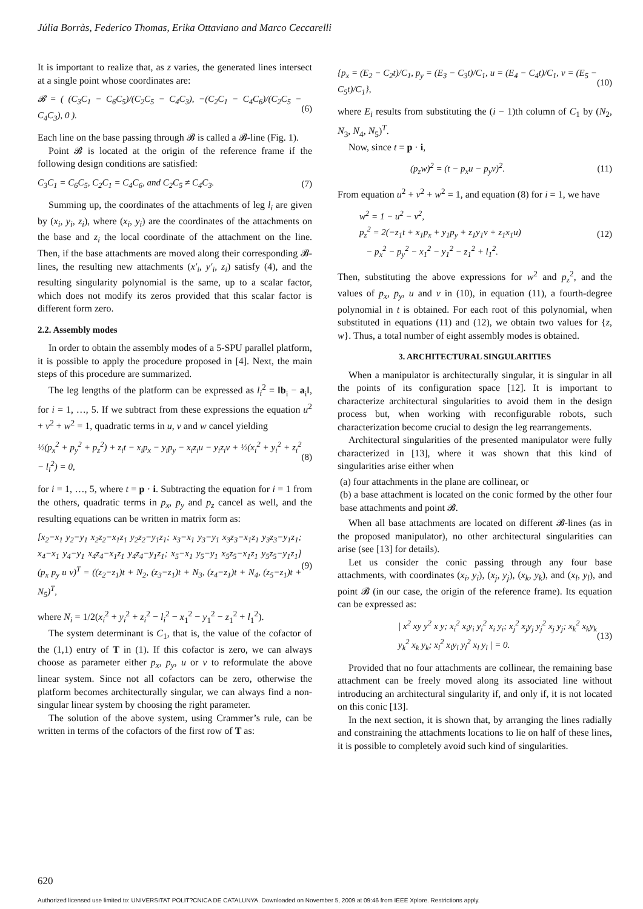Júlia Borràs, Federico Thomas, Erika Ottaviano and Marco Ceccarelli
It is important to realize that, as z varies, the generated lines intersect at a single point whose coordinates are:
𝓑 = ( (C<sub>3</sub>C<sub>1</sub> − C<sub>6</sub>C<sub>5</sub>)/(C<sub>2</sub>C<sub>5</sub> − C<sub>4</sub>C<sub>3</sub>), −(C<sub>2</sub>C<sub>1</sub> − C<sub>4</sub>C<sub>6</sub>)/(C<sub>2</sub>C<sub>5</sub> − C<sub>4</sub>C<sub>3</sub>), 0 ). (6)
Each line on the base passing through 𝓑 is called a 𝓑-line (Fig. 1).
Point 𝓑 is located at the origin of the reference frame if the following design conditions are satisfied:
C<sub>3</sub>C<sub>1</sub> = C<sub>6</sub>C<sub>5</sub>, C<sub>2</sub>C<sub>1</sub> = C<sub>4</sub>C<sub>6</sub>, and C<sub>2</sub>C<sub>5</sub> ≠ C<sub>4</sub>C<sub>3</sub>. (7)
Summing up, the coordinates of the attachments of leg l<sub>i</sub> are given by (x<sub>i</sub>, y<sub>i</sub>, z<sub>i</sub>), where (x<sub>i</sub>, y<sub>i</sub>) are the coordinates of the attachments on the base and z<sub>i</sub> the local coordinate of the attachment on the line. Then, if the base attachments are moved along their corresponding 𝓑-lines, the resulting new attachments (x′<sub>i</sub>, y′<sub>i</sub>, z<sub>i</sub>) satisfy (4), and the resulting singularity polynomial is the same, up to a scalar factor, which does not modify its zeros provided that this scalar factor is different form zero.
2.2. Assembly modes
In order to obtain the assembly modes of a 5-SPU parallel platform, it is possible to apply the procedure proposed in [4]. Next, the main steps of this procedure are summarized.
The leg lengths of the platform can be expressed as l<sub>i</sub><sup>2</sup> = ‖b<sub>i</sub> − a<sub>i</sub>‖, for i = 1, …, 5. If we subtract from these expressions the equation u<sup>2</sup> + v<sup>2</sup> + w<sup>2</sup> = 1, quadratic terms in u, v and w cancel yielding
½(p<sub>x</sub><sup>2</sup> + p<sub>y</sub><sup>2</sup> + p<sub>z</sub><sup>2</sup>) + z<sub>i</sub>t − x<sub>i</sub>p<sub>x</sub> − y<sub>i</sub>p<sub>y</sub> − x<sub>i</sub>z<sub>i</sub>u − y<sub>i</sub>z<sub>i</sub>v + ½(x<sub>i</sub><sup>2</sup> + y<sub>i</sub><sup>2</sup> + z<sub>i</sub><sup>2</sup> − l<sub>i</sub><sup>2</sup>) = 0, (8)
for i = 1, …, 5, where t = p · i. Subtracting the equation for i = 1 from the others, quadratic terms in p<sub>x</sub>, p<sub>y</sub> and p<sub>z</sub> cancel as well, and the resulting equations can be written in matrix form as:
[x<sub>2</sub>−x<sub>1</sub> y<sub>2</sub>−y<sub>1</sub> x<sub>2</sub>z<sub>2</sub>−x<sub>1</sub>z<sub>1</sub> y<sub>2</sub>z<sub>2</sub>−y<sub>1</sub>z<sub>1</sub>; x<sub>3</sub>−x<sub>1</sub> y<sub>3</sub>−y<sub>1</sub> x<sub>3</sub>z<sub>3</sub>−x<sub>1</sub>z<sub>1</sub> y<sub>3</sub>z<sub>3</sub>−y<sub>1</sub>z<sub>1</sub>; x<sub>4</sub>−x<sub>1</sub> y<sub>4</sub>−y<sub>1</sub> x<sub>4</sub>z<sub>4</sub>−x<sub>1</sub>z<sub>1</sub> y<sub>4</sub>z<sub>4</sub>−y<sub>1</sub>z<sub>1</sub>; x<sub>5</sub>−x<sub>1</sub> y<sub>5</sub>−y<sub>1</sub> x<sub>5</sub>z<sub>5</sub>−x<sub>1</sub>z<sub>1</sub> y<sub>5</sub>z<sub>5</sub>−y<sub>1</sub>z<sub>1</sub>] (p<sub>x</sub> p<sub>y</sub> u v)<sup>T</sup> = ((z<sub>2</sub>−z<sub>1</sub>)t + N<sub>2</sub>, (z<sub>3</sub>−z<sub>1</sub>)t + N<sub>3</sub>, (z<sub>4</sub>−z<sub>1</sub>)t + N<sub>4</sub>, (z<sub>5</sub>−z<sub>1</sub>)t + N<sub>5</sub>)<sup>T</sup>, (9)
where N<sub>i</sub> = 1/2(x<sub>i</sub><sup>2</sup> + y<sub>i</sub><sup>2</sup> + z<sub>i</sub><sup>2</sup> − l<sub>i</sub><sup>2</sup> − x<sub>1</sub><sup>2</sup> − y<sub>1</sub><sup>2</sup> − z<sub>1</sub><sup>2</sup> + l<sub>1</sub><sup>2</sup>).
The system determinant is C<sub>1</sub>, that is, the value of the cofactor of the (1,1) entry of T in (1). If this cofactor is zero, we can always choose as parameter either p<sub>x</sub>, p<sub>y</sub>, u or v to reformulate the above linear system. Since not all cofactors can be zero, otherwise the platform becomes architecturally singular, we can always find a non-singular linear system by choosing the right parameter.
The solution of the above system, using Crammer’s rule, can be written in terms of the cofactors of the first row of T as:
{p<sub>x</sub> = (E<sub>2</sub> − C<sub>2</sub>t)/C<sub>1</sub>, p<sub>y</sub> = (E<sub>3</sub> − C<sub>3</sub>t)/C<sub>1</sub>, u = (E<sub>4</sub> − C<sub>4</sub>t)/C<sub>1</sub>, v = (E<sub>5</sub> − C<sub>5</sub>t)/C<sub>1</sub>}, (10)
where E<sub>i</sub> results from substituting the (i − 1)th column of C<sub>1</sub> by (N<sub>2</sub>, N<sub>3</sub>, N<sub>4</sub>, N<sub>5</sub>)<sup>T</sup>.
Now, since t = p · i,
(p<sub>z</sub>w)<sup>2</sup> = (t − p<sub>x</sub>u − p<sub>y</sub>v)<sup>2</sup>. (11)
From equation u<sup>2</sup> + v<sup>2</sup> + w<sup>2</sup> = 1, and equation (8) for i = 1, we have
w<sup>2</sup> = 1 − u<sup>2</sup> − v<sup>2</sup>,
p<sub>z</sub><sup>2</sup> = 2(−z<sub>1</sub>t + x<sub>1</sub>p<sub>x</sub> + y<sub>1</sub>p<sub>y</sub> + z<sub>1</sub>y<sub>1</sub>v + z<sub>1</sub>x<sub>1</sub>u)
− p<sub>x</sub><sup>2</sup> − p<sub>y</sub><sup>2</sup> − x<sub>1</sub><sup>2</sup> − y<sub>1</sub><sup>2</sup> − z<sub>1</sub><sup>2</sup> + l<sub>1</sub><sup>2</sup>. (12)
Then, substituting the above expressions for w<sup>2</sup> and p<sub>z</sub><sup>2</sup>, and the values of p<sub>x</sub>, p<sub>y</sub>, u and v in (10), in equation (11), a fourth-degree polynomial in t is obtained. For each root of this polynomial, when substituted in equations (11) and (12), we obtain two values for {z, w}. Thus, a total number of eight assembly modes is obtained.
3. ARCHITECTURAL SINGULARITIES
When a manipulator is architecturally singular, it is singular in all the points of its configuration space [12]. It is important to characterize architectural singularities to avoid them in the design process but, when working with reconfigurable robots, such characterization become crucial to design the leg rearrangements.
Architectural singularities of the presented manipulator were fully characterized in [13], where it was shown that this kind of singularities arise either when
(a) four attachments in the plane are collinear, or
(b) a base attachment is located on the conic formed by the other four base attachments and point 𝓑.
When all base attachments are located on different 𝓑-lines (as in the proposed manipulator), no other architectural singularities can arise (see [13] for details).
Let us consider the conic passing through any four base attachments, with coordinates (x<sub>i</sub>, y<sub>i</sub>), (x<sub>j</sub>, y<sub>j</sub>), (x<sub>k</sub>, y<sub>k</sub>), and (x<sub>l</sub>, y<sub>l</sub>), and point 𝓑 (in our case, the origin of the reference frame). Its equation can be expressed as:
| x<sup>2</sup> xy y<sup>2</sup> x y; x<sub>i</sub><sup>2</sup> x<sub>i</sub>y<sub>i</sub> y<sub>i</sub><sup>2</sup> x<sub>i</sub> y<sub>i</sub>; x<sub>j</sub><sup>2</sup> x<sub>j</sub>y<sub>j</sub> y<sub>j</sub><sup>2</sup> x<sub>j</sub> y<sub>j</sub>; x<sub>k</sub><sup>2</sup> x<sub>k</sub>y<sub>k</sub> y<sub>k</sub><sup>2</sup> x<sub>k</sub> y<sub>k</sub>; x<sub>l</sub><sup>2</sup> x<sub>l</sub>y<sub>l</sub> y<sub>l</sub><sup>2</sup> x<sub>l</sub> y<sub>l</sub> | = 0. (13)
Provided that no four attachments are collinear, the remaining base attachment can be freely moved along its associated line without introducing an architectural singularity if, and only if, it is not located on this conic [13].
In the next section, it is shown that, by arranging the lines radially and constraining the attachments locations to lie on half of these lines, it is possible to completely avoid such kind of singularities.
620
Authorized licensed use limited to: UNIVERSITAT POLIT?CNICA DE CATALUNYA. Downloaded on November 5, 2009 at 09:46 from IEEE Xplore. Restrictions apply.